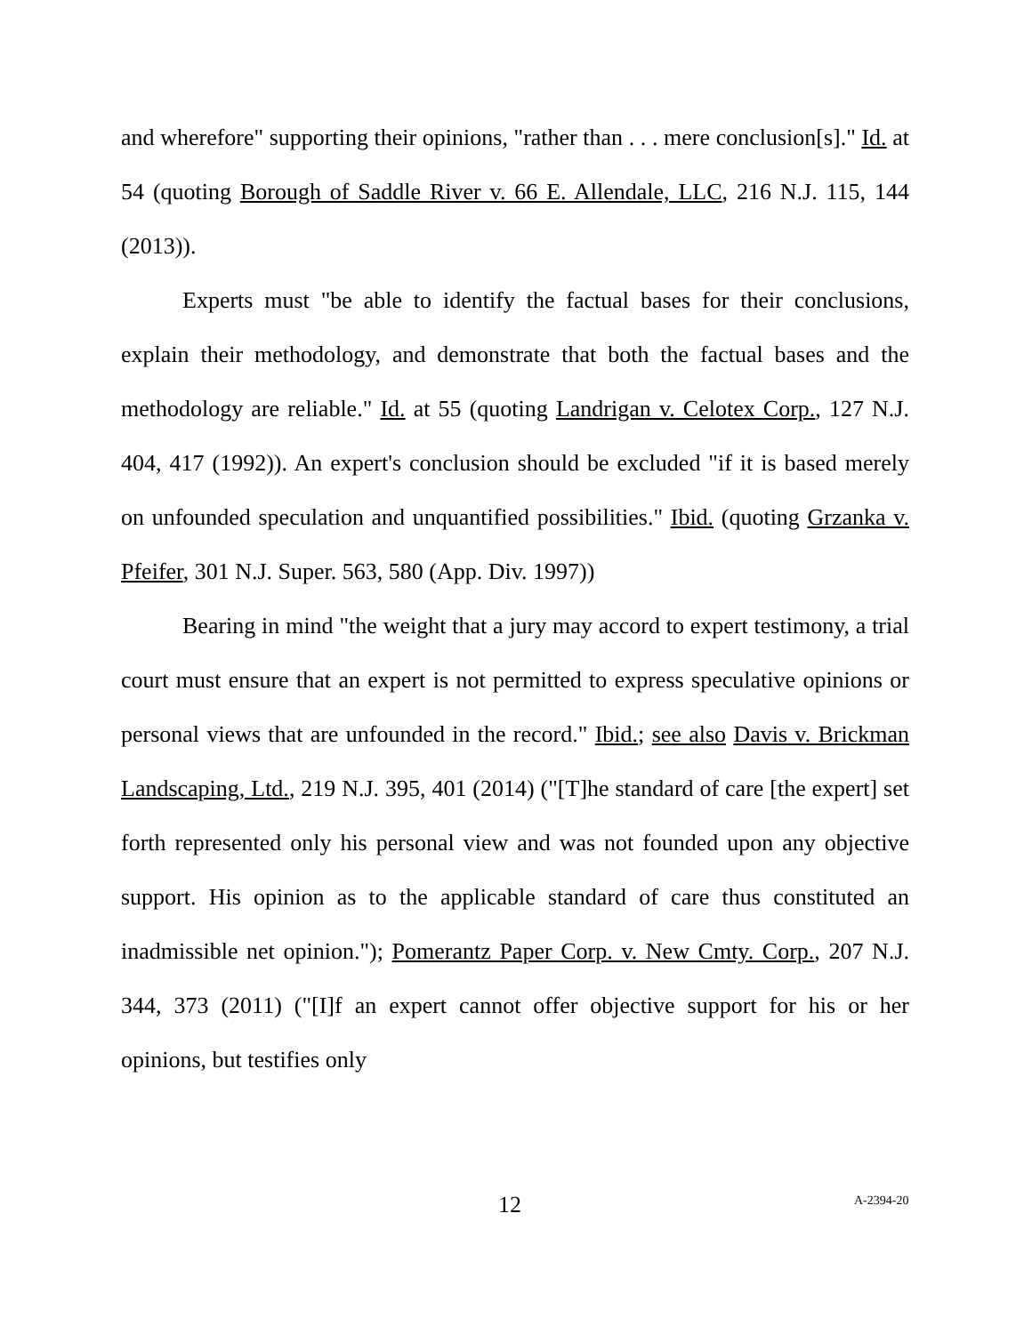and wherefore" supporting their opinions, "rather than . . . mere conclusion[s]." Id. at 54 (quoting Borough of Saddle River v. 66 E. Allendale, LLC, 216 N.J. 115, 144 (2013)).
Experts must "be able to identify the factual bases for their conclusions, explain their methodology, and demonstrate that both the factual bases and the methodology are reliable." Id. at 55 (quoting Landrigan v. Celotex Corp., 127 N.J. 404, 417 (1992)). An expert's conclusion should be excluded "if it is based merely on unfounded speculation and unquantified possibilities." Ibid. (quoting Grzanka v. Pfeifer, 301 N.J. Super. 563, 580 (App. Div. 1997))
Bearing in mind "the weight that a jury may accord to expert testimony, a trial court must ensure that an expert is not permitted to express speculative opinions or personal views that are unfounded in the record." Ibid.; see also Davis v. Brickman Landscaping, Ltd., 219 N.J. 395, 401 (2014) ("[T]he standard of care [the expert] set forth represented only his personal view and was not founded upon any objective support. His opinion as to the applicable standard of care thus constituted an inadmissible net opinion."); Pomerantz Paper Corp. v. New Cmty. Corp., 207 N.J. 344, 373 (2011) ("[I]f an expert cannot offer objective support for his or her opinions, but testifies only
12 A-2394-20